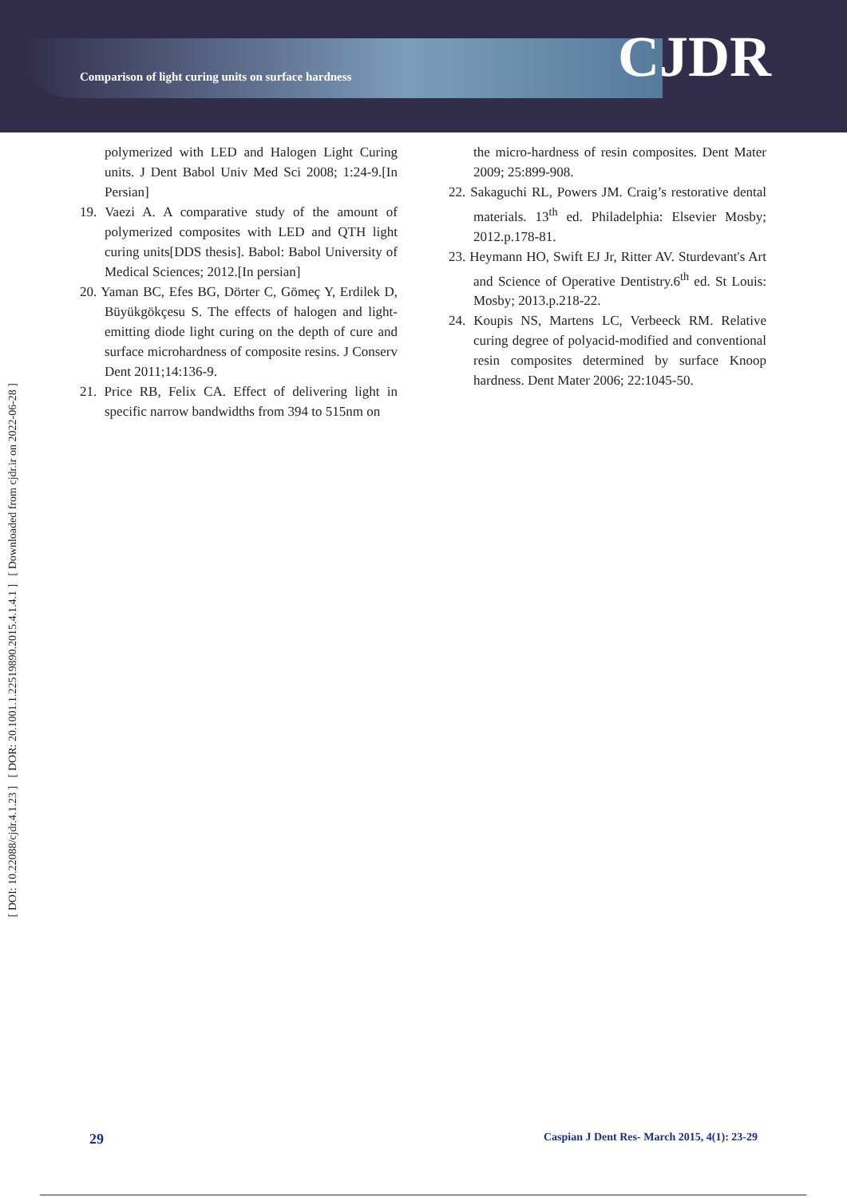Comparison of light curing units on surface hardness
CJDR
[ DOI: 10.22088/cjdr.4.1.23 ] [ DOR: 20.1001.1.22519890.2015.4.1.4.1 ] [ Downloaded from cjdr.ir on 2022-06-28 ]
polymerized with LED and Halogen Light Curing units. J Dent Babol Univ Med Sci 2008; 1:24-9.[In Persian]
19. Vaezi A. A comparative study of the amount of polymerized composites with LED and QTH light curing units[DDS thesis]. Babol: Babol University of Medical Sciences; 2012.[In persian]
20. Yaman BC, Efes BG, Dörter C, Gömeç Y, Erdilek D, Büyükgökçesu S. The effects of halogen and light-emitting diode light curing on the depth of cure and surface microhardness of composite resins. J Conserv Dent 2011;14:136-9.
21. Price RB, Felix CA. Effect of delivering light in specific narrow bandwidths from 394 to 515nm on
the micro-hardness of resin composites. Dent Mater 2009; 25:899-908.
22. Sakaguchi RL, Powers JM. Craig’s restorative dental materials. 13<sup>th</sup> ed. Philadelphia: Elsevier Mosby; 2012.p.178-81.
23. Heymann HO, Swift EJ Jr, Ritter AV. Sturdevant's Art and Science of Operative Dentistry.6<sup>th</sup> ed. St Louis: Mosby; 2013.p.218-22.
24. Koupis NS, Martens LC, Verbeeck RM. Relative curing degree of polyacid-modified and conventional resin composites determined by surface Knoop hardness. Dent Mater 2006; 22:1045-50.
29 Caspian J Dent Res- March 2015, 4(1): 23-29